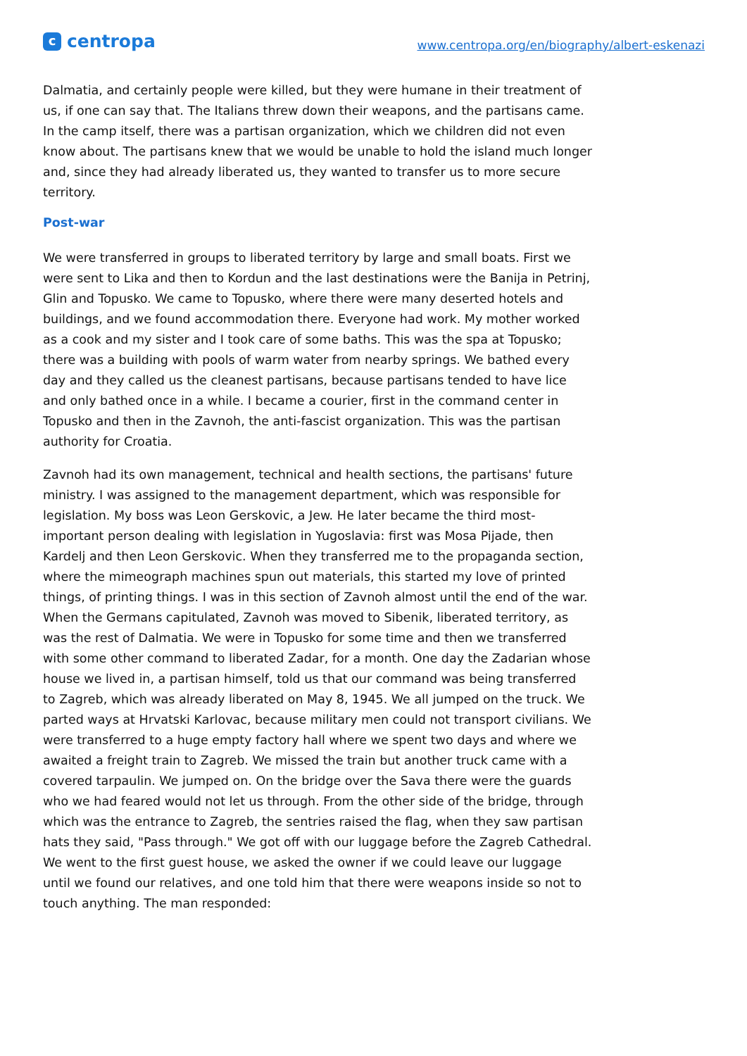ccentropa
www.centropa.org/en/biography/albert-eskenazi
Dalmatia, and certainly people were killed, but they were humane in their treatment of us, if one can say that. The Italians threw down their weapons, and the partisans came. In the camp itself, there was a partisan organization, which we children did not even know about. The partisans knew that we would be unable to hold the island much longer and, since they had already liberated us, they wanted to transfer us to more secure territory.
Post-war
We were transferred in groups to liberated territory by large and small boats. First we were sent to Lika and then to Kordun and the last destinations were the Banija in Petrinj, Glin and Topusko. We came to Topusko, where there were many deserted hotels and buildings, and we found accommodation there. Everyone had work. My mother worked as a cook and my sister and I took care of some baths. This was the spa at Topusko; there was a building with pools of warm water from nearby springs. We bathed every day and they called us the cleanest partisans, because partisans tended to have lice and only bathed once in a while. I became a courier, first in the command center in Topusko and then in the Zavnoh, the anti-fascist organization. This was the partisan authority for Croatia.
Zavnoh had its own management, technical and health sections, the partisans' future ministry. I was assigned to the management department, which was responsible for legislation. My boss was Leon Gerskovic, a Jew. He later became the third most-important person dealing with legislation in Yugoslavia: first was Mosa Pijade, then Kardelj and then Leon Gerskovic. When they transferred me to the propaganda section, where the mimeograph machines spun out materials, this started my love of printed things, of printing things. I was in this section of Zavnoh almost until the end of the war. When the Germans capitulated, Zavnoh was moved to Sibenik, liberated territory, as was the rest of Dalmatia. We were in Topusko for some time and then we transferred with some other command to liberated Zadar, for a month. One day the Zadarian whose house we lived in, a partisan himself, told us that our command was being transferred to Zagreb, which was already liberated on May 8, 1945. We all jumped on the truck. We parted ways at Hrvatski Karlovac, because military men could not transport civilians. We were transferred to a huge empty factory hall where we spent two days and where we awaited a freight train to Zagreb. We missed the train but another truck came with a covered tarpaulin. We jumped on. On the bridge over the Sava there were the guards who we had feared would not let us through. From the other side of the bridge, through which was the entrance to Zagreb, the sentries raised the flag, when they saw partisan hats they said, "Pass through." We got off with our luggage before the Zagreb Cathedral. We went to the first guest house, we asked the owner if we could leave our luggage until we found our relatives, and one told him that there were weapons inside so not to touch anything. The man responded: